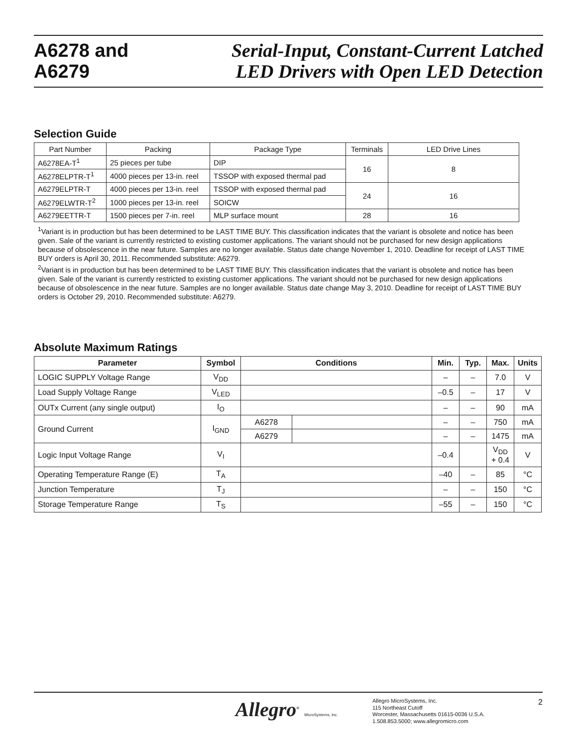A6278 and
A6279
Serial-Input, Constant-Current Latched
LED Drivers with Open LED Detection
Selection Guide
| Part Number | Packing | Package Type | Terminals | LED Drive Lines |
| A6278EA-T<sup>1</sup> | 25 pieces per tube | DIP | 16 | 8 |
| A6278ELPTR-T<sup>1</sup> | 4000 pieces per 13-in. reel | TSSOP with exposed thermal pad | | |
| A6279ELPTR-T | 4000 pieces per 13-in. reel | TSSOP with exposed thermal pad | 24 | 16 |
| A6279ELWTR-T<sup>2</sup> | 1000 pieces per 13-in. reel | SOICW | | |
| A6279EETTR-T | 1500 pieces per 7-in. reel | MLP surface mount | 28 | 16 |
<sup>1</sup> Variant is in production but has been determined to be LAST TIME BUY. This classification indicates that the variant is obsolete and notice has been given. Sale of the variant is currently restricted to existing customer applications. The variant should not be purchased for new design applications because of obsolescence in the near future. Samples are no longer available. Status date change November 1, 2010. Deadline for receipt of LAST TIME BUY orders is April 30, 2011. Recommended substitute: A6279.
<sup>2</sup> Variant is in production but has been determined to be LAST TIME BUY. This classification indicates that the variant is obsolete and notice has been given. Sale of the variant is currently restricted to existing customer applications. The variant should not be purchased for new design applications because of obsolescence in the near future. Samples are no longer available. Status date change May 3, 2010. Deadline for receipt of LAST TIME BUY orders is October 29, 2010. Recommended substitute: A6279.
Absolute Maximum Ratings
| Parameter | Symbol | Conditions | | Min. | Typ. | Max. | Units |
| --- | --- | --- | --- | --- | --- | --- | --- |
| LOGIC SUPPLY Voltage Range | V<sub>DD</sub> | | | – | – | 7.0 | V |
| Load Supply Voltage Range | V<sub>LED</sub> | | | –0.5 | – | 17 | V |
| OUTx Current (any single output) | I<sub>O</sub> | | | – | – | 90 | mA |
| Ground Current | I<sub>GND</sub> | A6278 | | – | – | 750 | mA |
| | | A6279 | | – | – | 1475 | mA |
| Logic Input Voltage Range | V<sub>I</sub> | | | –0.4 | | V<sub>DD</sub> + 0.4 | V |
| Operating Temperature Range (E) | T<sub>A</sub> | | | –40 | – | 85 | °C |
| Junction Temperature | T<sub>J</sub> | | | – | – | 150 | °C |
| Storage Temperature Range | T<sub>S</sub> | | | –55 | – | 150 | °C |
Allegro<sup>®</sup> MicroSystems, Inc.
Allegro MicroSystems, Inc.
115 Northeast Cutoff
Worcester, Massachusetts 01615-0036 U.S.A.
1.508.853.5000; www.allegromicro.com
2